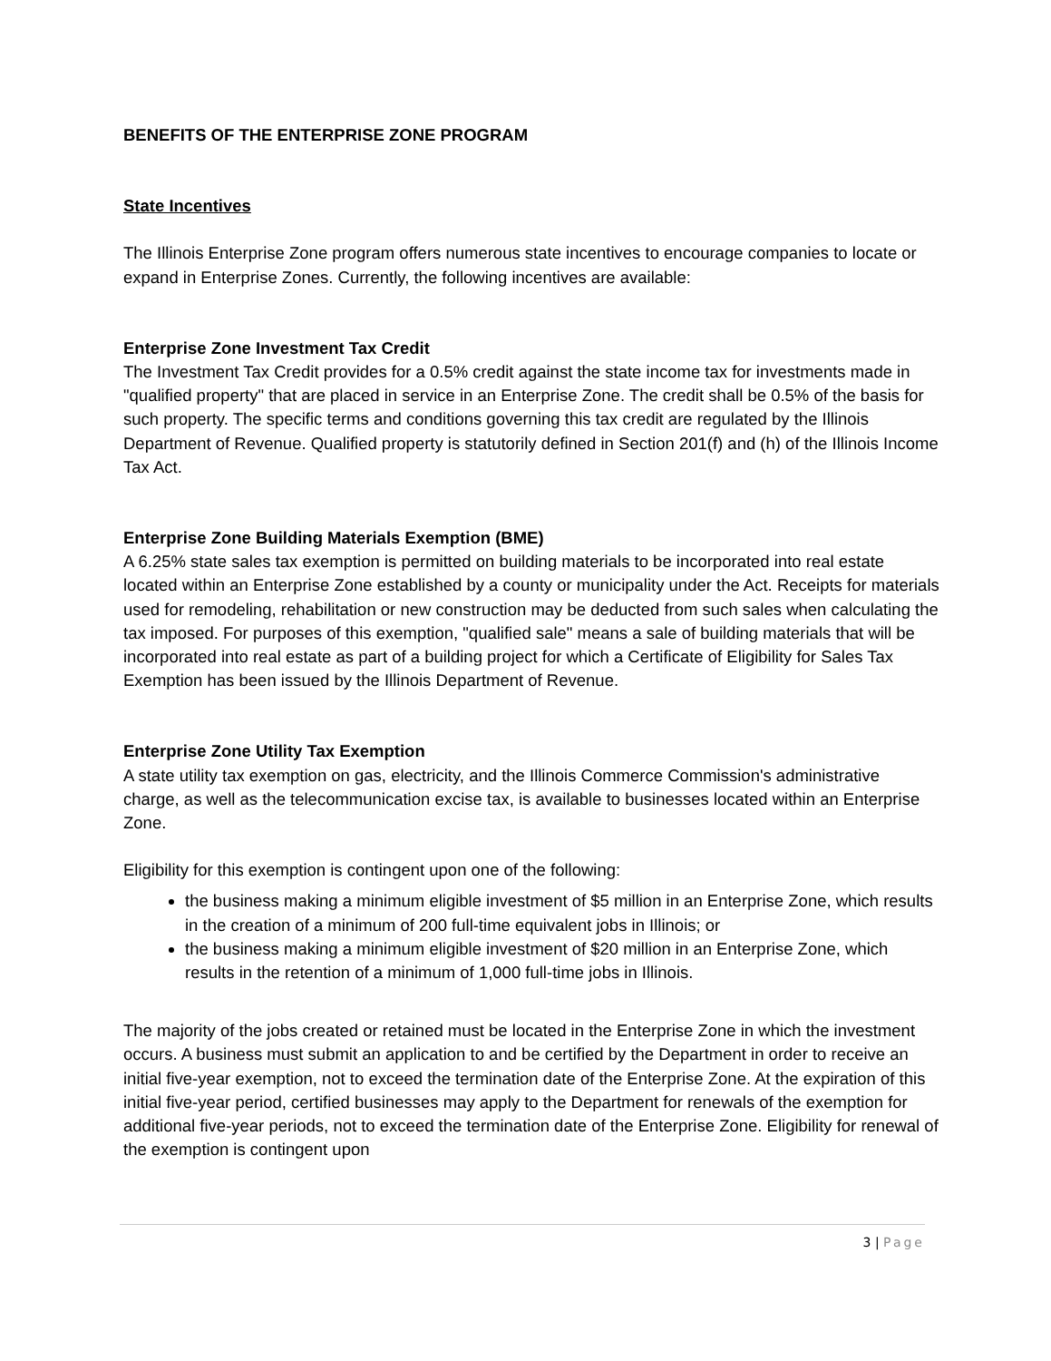BENEFITS OF THE ENTERPRISE ZONE PROGRAM
State Incentives
The Illinois Enterprise Zone program offers numerous state incentives to encourage companies to locate or expand in Enterprise Zones. Currently, the following incentives are available:
Enterprise Zone Investment Tax Credit
The Investment Tax Credit provides for a 0.5% credit against the state income tax for investments made in "qualified property" that are placed in service in an Enterprise Zone. The credit shall be 0.5% of the basis for such property. The specific terms and conditions governing this tax credit are regulated by the Illinois Department of Revenue. Qualified property is statutorily defined in Section 201(f) and (h) of the Illinois Income Tax Act.
Enterprise Zone Building Materials Exemption (BME)
A 6.25% state sales tax exemption is permitted on building materials to be incorporated into real estate located within an Enterprise Zone established by a county or municipality under the Act. Receipts for materials used for remodeling, rehabilitation or new construction may be deducted from such sales when calculating the tax imposed. For purposes of this exemption, "qualified sale" means a sale of building materials that will be incorporated into real estate as part of a building project for which a Certificate of Eligibility for Sales Tax Exemption has been issued by the Illinois Department of Revenue.
Enterprise Zone Utility Tax Exemption
A state utility tax exemption on gas, electricity, and the Illinois Commerce Commission's administrative charge, as well as the telecommunication excise tax, is available to businesses located within an Enterprise Zone.
Eligibility for this exemption is contingent upon one of the following:
the business making a minimum eligible investment of $5 million in an Enterprise Zone, which results in the creation of a minimum of 200 full-time equivalent jobs in Illinois; or
the business making a minimum eligible investment of $20 million in an Enterprise Zone, which results in the retention of a minimum of 1,000 full-time jobs in Illinois.
The majority of the jobs created or retained must be located in the Enterprise Zone in which the investment occurs. A business must submit an application to and be certified by the Department in order to receive an initial five-year exemption, not to exceed the termination date of the Enterprise Zone. At the expiration of this initial five-year period, certified businesses may apply to the Department for renewals of the exemption for additional five-year periods, not to exceed the termination date of the Enterprise Zone. Eligibility for renewal of the exemption is contingent upon
3 | Page